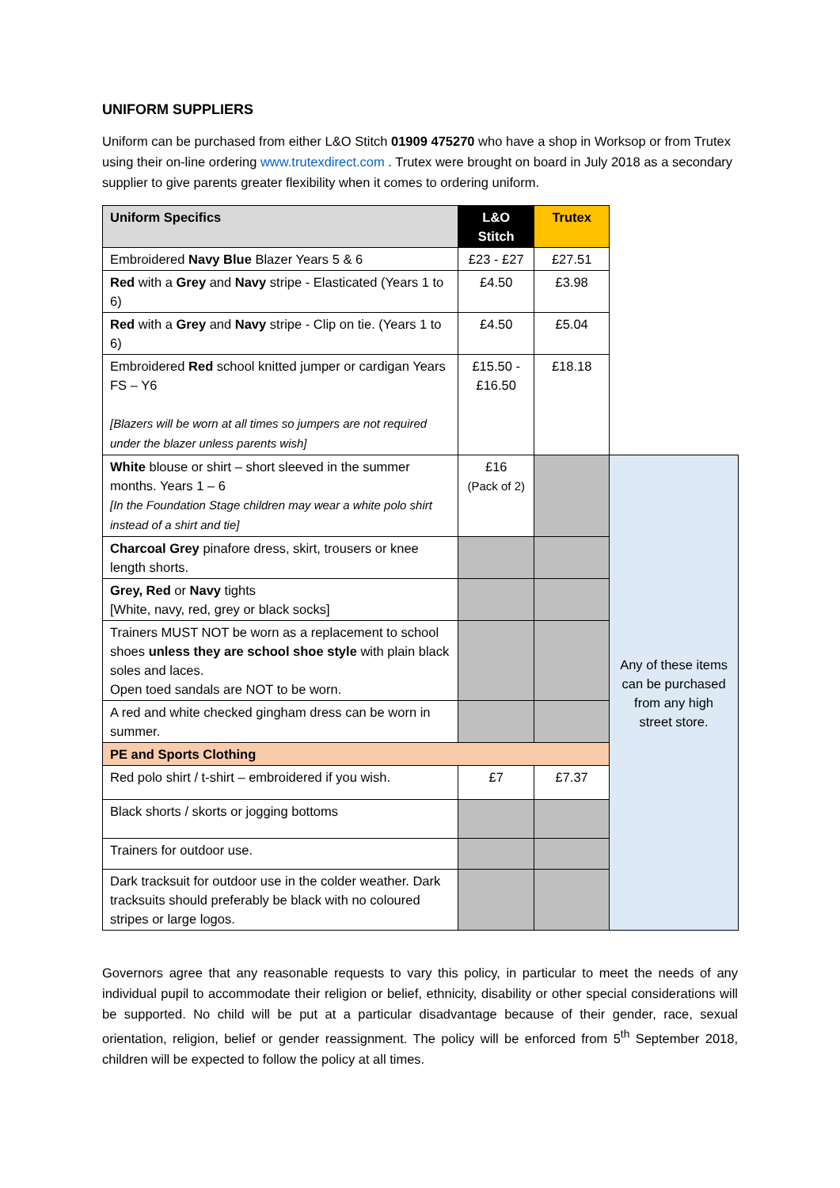UNIFORM SUPPLIERS
Uniform can be purchased from either L&O Stitch 01909 475270 who have a shop in Worksop or from Trutex using their on-line ordering www.trutexdirect.com . Trutex were brought on board in July 2018 as a secondary supplier to give parents greater flexibility when it comes to ordering uniform.
| Uniform Specifics | L&O Stitch | Trutex | |
| Embroidered Navy Blue Blazer Years 5 & 6 | £23 - £27 | £27.51 | |
| Red with a Grey and Navy stripe - Elasticated (Years 1 to 6) | £4.50 | £3.98 | |
| Red with a Grey and Navy stripe - Clip on tie. (Years 1 to 6) | £4.50 | £5.04 | |
| Embroidered Red school knitted jumper or cardigan Years FS – Y6 [Blazers will be worn at all times so jumpers are not required under the blazer unless parents wish] | £15.50 - £16.50 | £18.18 | |
| White blouse or shirt – short sleeved in the summer months. Years 1 – 6 [In the Foundation Stage children may wear a white polo shirt instead of a shirt and tie] | £16 (Pack of 2) | | Any of these items can be purchased from any high street store. |
| Charcoal Grey pinafore dress, skirt, trousers or knee length shorts. | | | |
| Grey, Red or Navy tights [White, navy, red, grey or black socks] | | | |
| Trainers MUST NOT be worn as a replacement to school shoes unless they are school shoe style with plain black soles and laces. Open toed sandals are NOT to be worn. | | | |
| A red and white checked gingham dress can be worn in summer. | | | |
| PE and Sports Clothing | | | |
| Red polo shirt / t-shirt – embroidered if you wish. | £7 | £7.37 | |
| Black shorts / skorts or jogging bottoms | | | |
| Trainers for outdoor use. | | | |
| Dark tracksuit for outdoor use in the colder weather. Dark tracksuits should preferably be black with no coloured stripes or large logos. | | | |
Governors agree that any reasonable requests to vary this policy, in particular to meet the needs of any individual pupil to accommodate their religion or belief, ethnicity, disability or other special considerations will be supported. No child will be put at a particular disadvantage because of their gender, race, sexual orientation, religion, belief or gender reassignment. The policy will be enforced from 5<sup>th</sup> September 2018, children will be expected to follow the policy at all times.